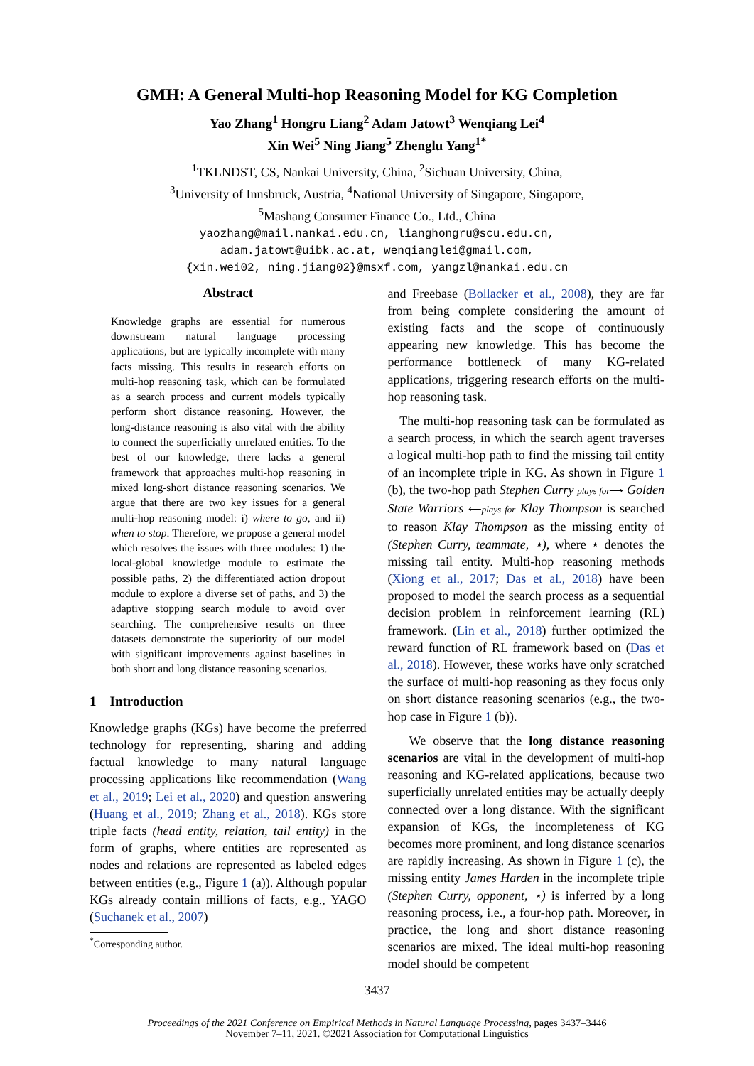GMH: A General Multi-hop Reasoning Model for KG Completion
Yao Zhang<sup>1</sup> Hongru Liang<sup>2</sup> Adam Jatowt<sup>3</sup> Wenqiang Lei<sup>4</sup>
Xin Wei<sup>5</sup> Ning Jiang<sup>5</sup> Zhenglu Yang<sup>1*</sup>
<sup>1</sup> TKLNDST, CS, Nankai University, China, <sup>2</sup>Sichuan University, China,
<sup>3</sup> University of Innsbruck, Austria, <sup>4</sup>National University of Singapore, Singapore,
<sup>5</sup> Mashang Consumer Finance Co., Ltd., China
yaozhang@mail.nankai.edu.cn, lianghongru@scu.edu.cn,
adam.jatowt@uibk.ac.at, wenqianglei@gmail.com,
{xin.wei02, ning.jiang02}@msxf.com, yangzl@nankai.edu.cn
Abstract
Knowledge graphs are essential for numerous downstream natural language processing applications, but are typically incomplete with many facts missing. This results in research efforts on multi-hop reasoning task, which can be formulated as a search process and current models typically perform short distance reasoning. However, the long-distance reasoning is also vital with the ability to connect the superficially unrelated entities. To the best of our knowledge, there lacks a general framework that approaches multi-hop reasoning in mixed long-short distance reasoning scenarios. We argue that there are two key issues for a general multi-hop reasoning model: i) where to go, and ii) when to stop. Therefore, we propose a general model which resolves the issues with three modules: 1) the local-global knowledge module to estimate the possible paths, 2) the differentiated action dropout module to explore a diverse set of paths, and 3) the adaptive stopping search module to avoid over searching. The comprehensive results on three datasets demonstrate the superiority of our model with significant improvements against baselines in both short and long distance reasoning scenarios.
1 Introduction
Knowledge graphs (KGs) have become the preferred technology for representing, sharing and adding factual knowledge to many natural language processing applications like recommendation (Wang et al., 2019; Lei et al., 2020) and question answering (Huang et al., 2019; Zhang et al., 2018). KGs store triple facts (head entity, relation, tail entity) in the form of graphs, where entities are represented as nodes and relations are represented as labeled edges between entities (e.g., Figure 1 (a)). Although popular KGs already contain millions of facts, e.g., YAGO (Suchanek et al., 2007)
<sup>*</sup> Corresponding author.
and Freebase (Bollacker et al., 2008), they are far from being complete considering the amount of existing facts and the scope of continuously appearing new knowledge. This has become the performance bottleneck of many KG-related applications, triggering research efforts on the multi-hop reasoning task.
The multi-hop reasoning task can be formulated as a search process, in which the search agent traverses a logical multi-hop path to find the missing tail entity of an incomplete triple in KG. As shown in Figure 1 (b), the two-hop path Stephen Curry plays for⟶ Golden State Warriors ⟵plays for Klay Thompson is searched to reason Klay Thompson as the missing entity of (Stephen Curry, teammate, ⋆), where ⋆ denotes the missing tail entity. Multi-hop reasoning methods (Xiong et al., 2017; Das et al., 2018) have been proposed to model the search process as a sequential decision problem in reinforcement learning (RL) framework. (Lin et al., 2018) further optimized the reward function of RL framework based on (Das et al., 2018). However, these works have only scratched the surface of multi-hop reasoning as they focus only on short distance reasoning scenarios (e.g., the two-hop case in Figure 1 (b)).
We observe that the long distance reasoning scenarios are vital in the development of multi-hop reasoning and KG-related applications, because two superficially unrelated entities may be actually deeply connected over a long distance. With the significant expansion of KGs, the incompleteness of KG becomes more prominent, and long distance scenarios are rapidly increasing. As shown in Figure 1 (c), the missing entity James Harden in the incomplete triple (Stephen Curry, opponent, ⋆) is inferred by a long reasoning process, i.e., a four-hop path. Moreover, in practice, the long and short distance reasoning scenarios are mixed. The ideal multi-hop reasoning model should be competent
3437
Proceedings of the 2021 Conference on Empirical Methods in Natural Language Processing, pages 3437–3446
November 7–11, 2021. ©2021 Association for Computational Linguistics